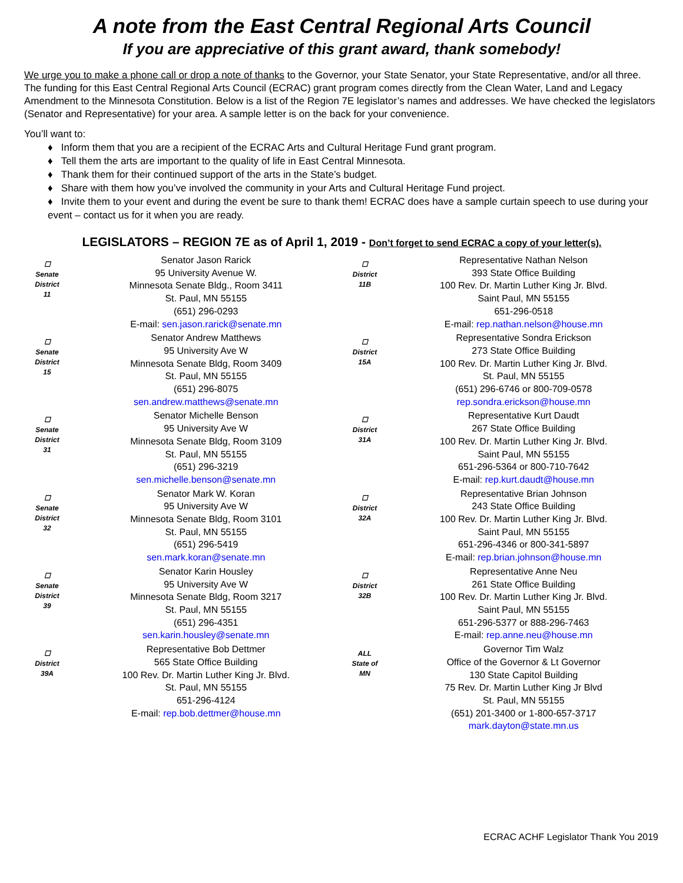A note from the East Central Regional Arts Council
If you are appreciative of this grant award, thank somebody!
We urge you to make a phone call or drop a note of thanks to the Governor, your State Senator, your State Representative, and/or all three. The funding for this East Central Regional Arts Council (ECRAC) grant program comes directly from the Clean Water, Land and Legacy Amendment to the Minnesota Constitution. Below is a list of the Region 7E legislator’s names and addresses. We have checked the legislators (Senator and Representative) for your area. A sample letter is on the back for your convenience.
You’ll want to:
♦ Inform them that you are a recipient of the ECRAC Arts and Cultural Heritage Fund grant program.
♦ Tell them the arts are important to the quality of life in East Central Minnesota.
♦ Thank them for their continued support of the arts in the State’s budget.
♦ Share with them how you’ve involved the community in your Arts and Cultural Heritage Fund project.
♦ Invite them to your event and during the event be sure to thank them! ECRAC does have a sample curtain speech to use during your event – contact us for it when you are ready.
LEGISLATORS – REGION 7E as of April 1, 2019 - Don’t forget to send ECRAC a copy of your letter(s).
| ☐ Senate District 11 | Senator Jason Rarick 95 University Avenue W. Minnesota Senate Bldg., Room 3411 St. Paul, MN 55155 (651) 296-0293 E-mail: sen.jason.rarick@senate.mn | ☐ District 11B | Representative Nathan Nelson 393 State Office Building 100 Rev. Dr. Martin Luther King Jr. Blvd. Saint Paul, MN 55155 651-296-0518 E-mail: rep.nathan.nelson@house.mn |
| ☐ Senate District 15 | Senator Andrew Matthews 95 University Ave W Minnesota Senate Bldg, Room 3409 St. Paul, MN 55155 (651) 296-8075 sen.andrew.matthews@senate.mn | ☐ District 15A | Representative Sondra Erickson 273 State Office Building 100 Rev. Dr. Martin Luther King Jr. Blvd. St. Paul, MN 55155 (651) 296-6746 or 800-709-0578 rep.sondra.erickson@house.mn |
| ☐ Senate District 31 | Senator Michelle Benson 95 University Ave W Minnesota Senate Bldg, Room 3109 St. Paul, MN 55155 (651) 296-3219 sen.michelle.benson@senate.mn | ☐ District 31A | Representative Kurt Daudt 267 State Office Building 100 Rev. Dr. Martin Luther King Jr. Blvd. Saint Paul, MN 55155 651-296-5364 or 800-710-7642 E-mail: rep.kurt.daudt@house.mn |
| ☐ Senate District 32 | Senator Mark W. Koran 95 University Ave W Minnesota Senate Bldg, Room 3101 St. Paul, MN 55155 (651) 296-5419 sen.mark.koran@senate.mn | ☐ District 32A | Representative Brian Johnson 243 State Office Building 100 Rev. Dr. Martin Luther King Jr. Blvd. Saint Paul, MN 55155 651-296-4346 or 800-341-5897 E-mail: rep.brian.johnson@house.mn |
| ☐ Senate District 39 | Senator Karin Housley 95 University Ave W Minnesota Senate Bldg, Room 3217 St. Paul, MN 55155 (651) 296-4351 sen.karin.housley@senate.mn | ☐ District 32B | Representative Anne Neu 261 State Office Building 100 Rev. Dr. Martin Luther King Jr. Blvd. Saint Paul, MN 55155 651-296-5377 or 888-296-7463 E-mail: rep.anne.neu@house.mn |
| ☐ District 39A | Representative Bob Dettmer 565 State Office Building 100 Rev. Dr. Martin Luther King Jr. Blvd. St. Paul, MN 55155 651-296-4124 E-mail: rep.bob.dettmer@house.mn | ALL State of MN | Governor Tim Walz Office of the Governor & Lt Governor 130 State Capitol Building 75 Rev. Dr. Martin Luther King Jr Blvd St. Paul, MN 55155 (651) 201-3400 or 1-800-657-3717 mark.dayton@state.mn.us |
ECRAC ACHF Legislator Thank You 2019